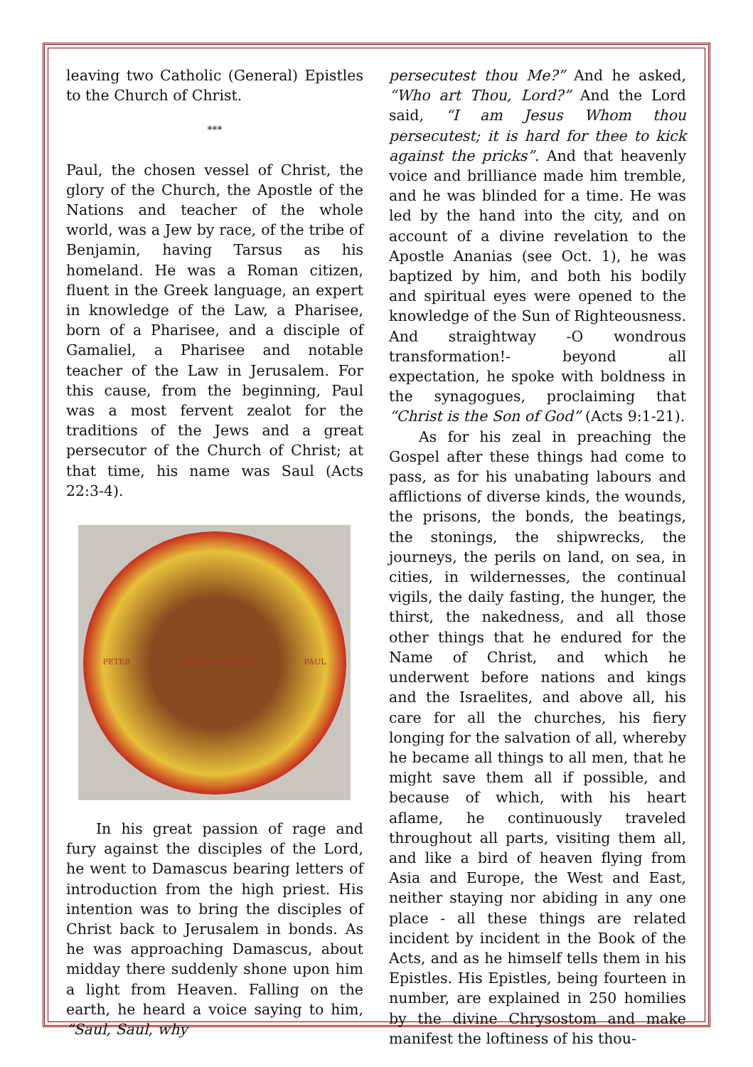leaving two Catholic (General) Epistles to the Church of Christ.
***
Paul, the chosen vessel of Christ, the glory of the Church, the Apostle of the Nations and teacher of the whole world, was a Jew by race, of the tribe of Benjamin, having Tarsus as his homeland. He was a Roman citizen, fluent in the Greek language, an expert in knowledge of the Law, a Pharisee, born of a Pharisee, and a disciple of Gamaliel, a Pharisee and notable teacher of the Law in Jerusalem. For this cause, from the beginning, Paul was a most fervent zealot for the traditions of the Jews and a great persecutor of the Church of Christ; at that time, his name was Saul (Acts 22:3-4).
PETER THE EMBRACING PAUL
In his great passion of rage and fury against the disciples of the Lord, he went to Damascus bearing letters of introduction from the high priest. His intention was to bring the disciples of Christ back to Jerusalem in bonds. As he was approaching Damascus, about midday there suddenly shone upon him a light from Heaven. Falling on the earth, he heard a voice saying to him, “Saul, Saul, why
persecutest thou Me?” And he asked, “Who art Thou, Lord?” And the Lord said, “I am Jesus Whom thou persecutest; it is hard for thee to kick against the pricks”. And that heavenly voice and brilliance made him tremble, and he was blinded for a time. He was led by the hand into the city, and on account of a divine revelation to the Apostle Ananias (see Oct. 1), he was baptized by him, and both his bodily and spiritual eyes were opened to the knowledge of the Sun of Righteousness. And straightway -O wondrous transformation!- beyond all expectation, he spoke with boldness in the synagogues, proclaiming that “Christ is the Son of God” (Acts 9:1-21).
As for his zeal in preaching the Gospel after these things had come to pass, as for his unabating labours and afflictions of diverse kinds, the wounds, the prisons, the bonds, the beatings, the stonings, the shipwrecks, the journeys, the perils on land, on sea, in cities, in wildernesses, the continual vigils, the daily fasting, the hunger, the thirst, the nakedness, and all those other things that he endured for the Name of Christ, and which he underwent before nations and kings and the Israelites, and above all, his care for all the churches, his fiery longing for the salvation of all, whereby he became all things to all men, that he might save them all if possible, and because of which, with his heart aflame, he continuously traveled throughout all parts, visiting them all, and like a bird of heaven flying from Asia and Europe, the West and East, neither staying nor abiding in any one place - all these things are related incident by incident in the Book of the Acts, and as he himself tells them in his Epistles. His Epistles, being fourteen in number, are explained in 250 homilies by the divine Chrysostom and make manifest the loftiness of his thou-